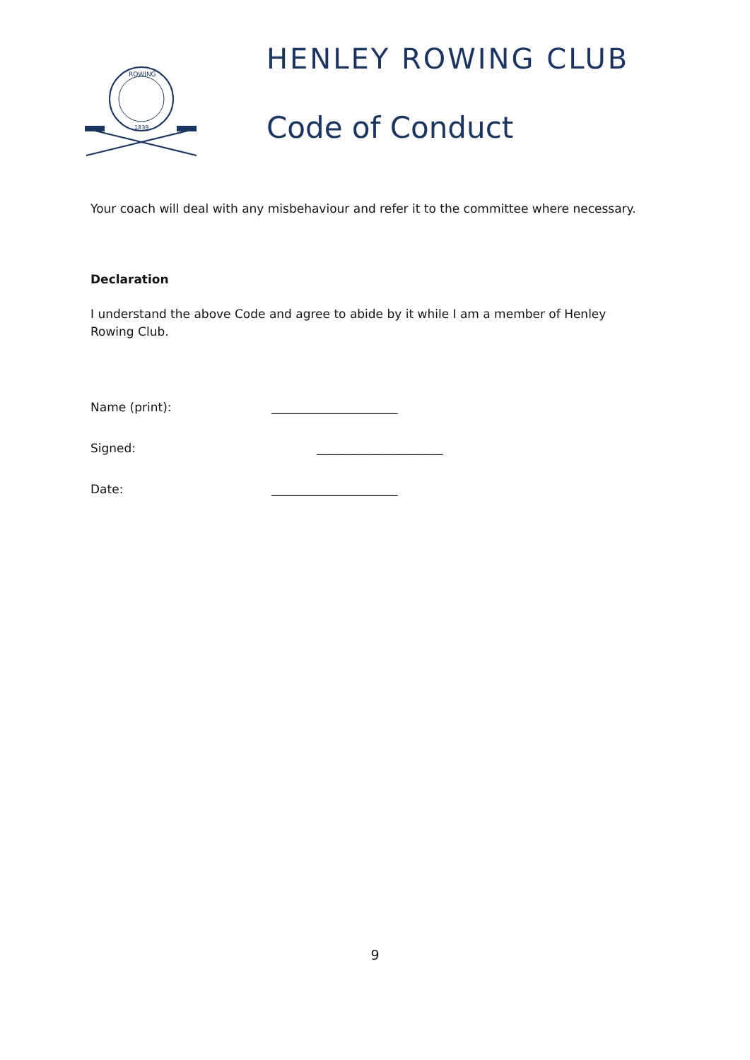ROWING
1839
HENLEY ROWING CLUB
Code of Conduct
Your coach will deal with any misbehaviour and refer it to the committee where necessary.
Declaration
I understand the above Code and agree to abide by it while I am a member of Henley Rowing Club.
Name (print): _____________________
Signed: _____________________
Date: _____________________
9